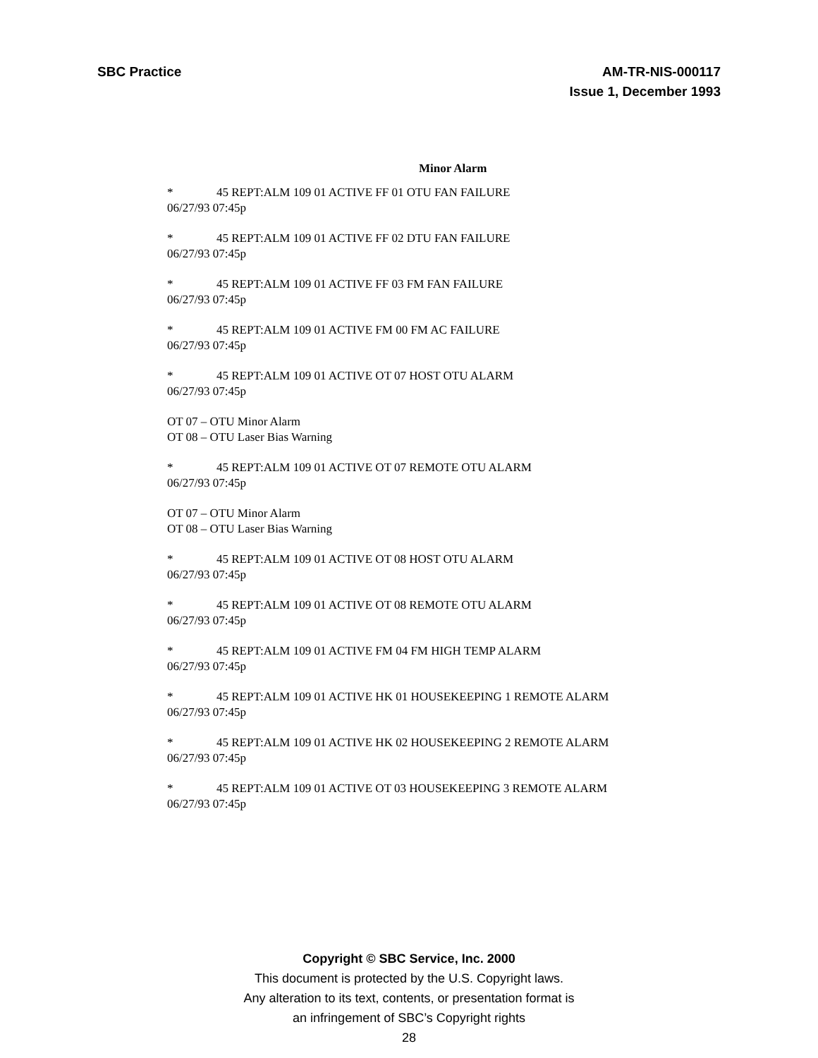SBC Practice AM-TR-NIS-000117
Issue 1, December 1993
Minor Alarm
* 45 REPT:ALM 109 01 ACTIVE FF 01 OTU FAN FAILURE
06/27/93 07:45p
* 45 REPT:ALM 109 01 ACTIVE FF 02 DTU FAN FAILURE
06/27/93 07:45p
* 45 REPT:ALM 109 01 ACTIVE FF 03 FM FAN FAILURE
06/27/93 07:45p
* 45 REPT:ALM 109 01 ACTIVE FM 00 FM AC FAILURE
06/27/93 07:45p
* 45 REPT:ALM 109 01 ACTIVE OT 07 HOST OTU ALARM
06/27/93 07:45p
OT 07 – OTU Minor Alarm
OT 08 – OTU Laser Bias Warning
* 45 REPT:ALM 109 01 ACTIVE OT 07 REMOTE OTU ALARM
06/27/93 07:45p
OT 07 – OTU Minor Alarm
OT 08 – OTU Laser Bias Warning
* 45 REPT:ALM 109 01 ACTIVE OT 08 HOST OTU ALARM
06/27/93 07:45p
* 45 REPT:ALM 109 01 ACTIVE OT 08 REMOTE OTU ALARM
06/27/93 07:45p
* 45 REPT:ALM 109 01 ACTIVE FM 04 FM HIGH TEMP ALARM
06/27/93 07:45p
* 45 REPT:ALM 109 01 ACTIVE HK 01 HOUSEKEEPING 1 REMOTE ALARM
06/27/93 07:45p
* 45 REPT:ALM 109 01 ACTIVE HK 02 HOUSEKEEPING 2 REMOTE ALARM
06/27/93 07:45p
* 45 REPT:ALM 109 01 ACTIVE OT 03 HOUSEKEEPING 3 REMOTE ALARM
06/27/93 07:45p
Copyright © SBC Service, Inc. 2000
This document is protected by the U.S. Copyright laws.
Any alteration to its text, contents, or presentation format is
an infringement of SBC’s Copyright rights
28